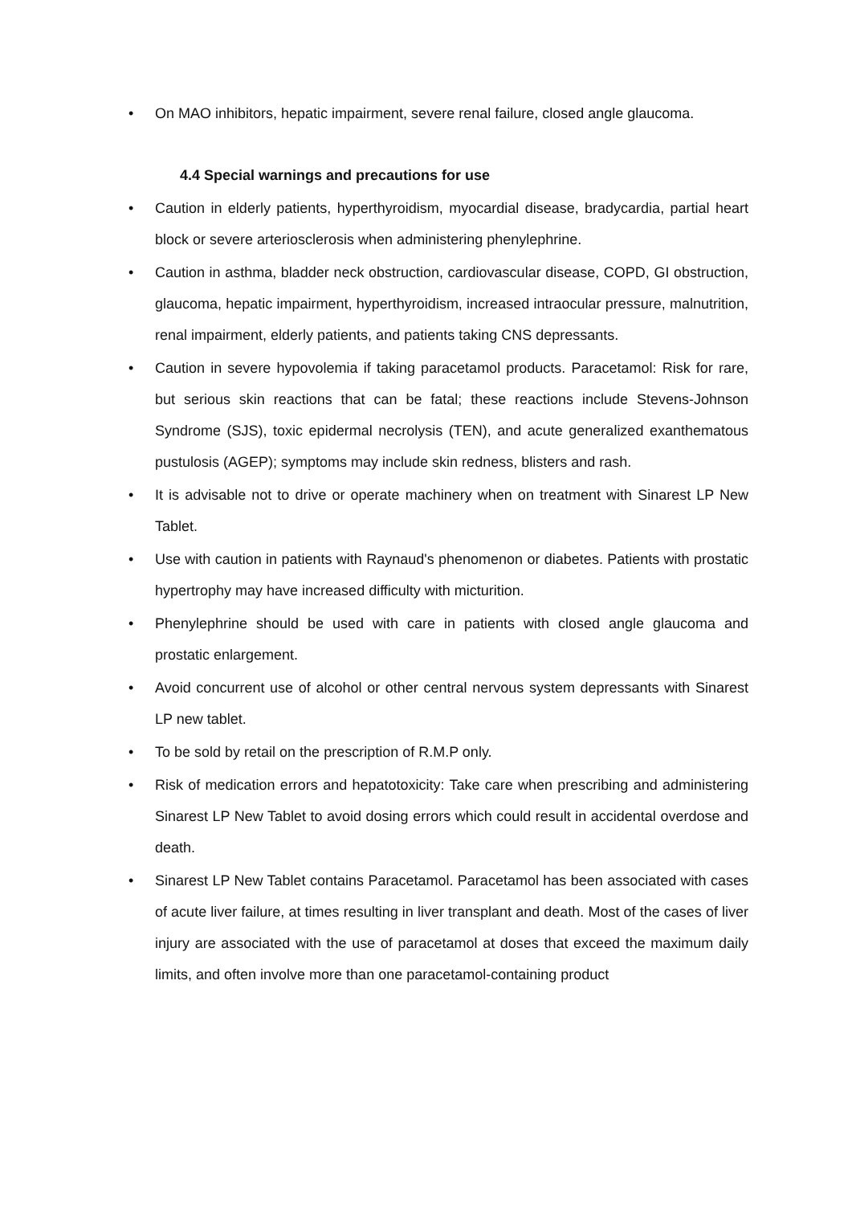• On MAO inhibitors, hepatic impairment, severe renal failure, closed angle glaucoma.
4.4 Special warnings and precautions for use
• Caution in elderly patients, hyperthyroidism, myocardial disease, bradycardia, partial heart block or severe arteriosclerosis when administering phenylephrine.
• Caution in asthma, bladder neck obstruction, cardiovascular disease, COPD, GI obstruction, glaucoma, hepatic impairment, hyperthyroidism, increased intraocular pressure, malnutrition, renal impairment, elderly patients, and patients taking CNS depressants.
• Caution in severe hypovolemia if taking paracetamol products. Paracetamol: Risk for rare, but serious skin reactions that can be fatal; these reactions include Stevens-Johnson Syndrome (SJS), toxic epidermal necrolysis (TEN), and acute generalized exanthematous pustulosis (AGEP); symptoms may include skin redness, blisters and rash.
• It is advisable not to drive or operate machinery when on treatment with Sinarest LP New Tablet.
• Use with caution in patients with Raynaud's phenomenon or diabetes. Patients with prostatic hypertrophy may have increased difficulty with micturition.
• Phenylephrine should be used with care in patients with closed angle glaucoma and prostatic enlargement.
• Avoid concurrent use of alcohol or other central nervous system depressants with Sinarest LP new tablet.
• To be sold by retail on the prescription of R.M.P only.
• Risk of medication errors and hepatotoxicity: Take care when prescribing and administering Sinarest LP New Tablet to avoid dosing errors which could result in accidental overdose and death.
• Sinarest LP New Tablet contains Paracetamol. Paracetamol has been associated with cases of acute liver failure, at times resulting in liver transplant and death. Most of the cases of liver injury are associated with the use of paracetamol at doses that exceed the maximum daily limits, and often involve more than one paracetamol-containing product